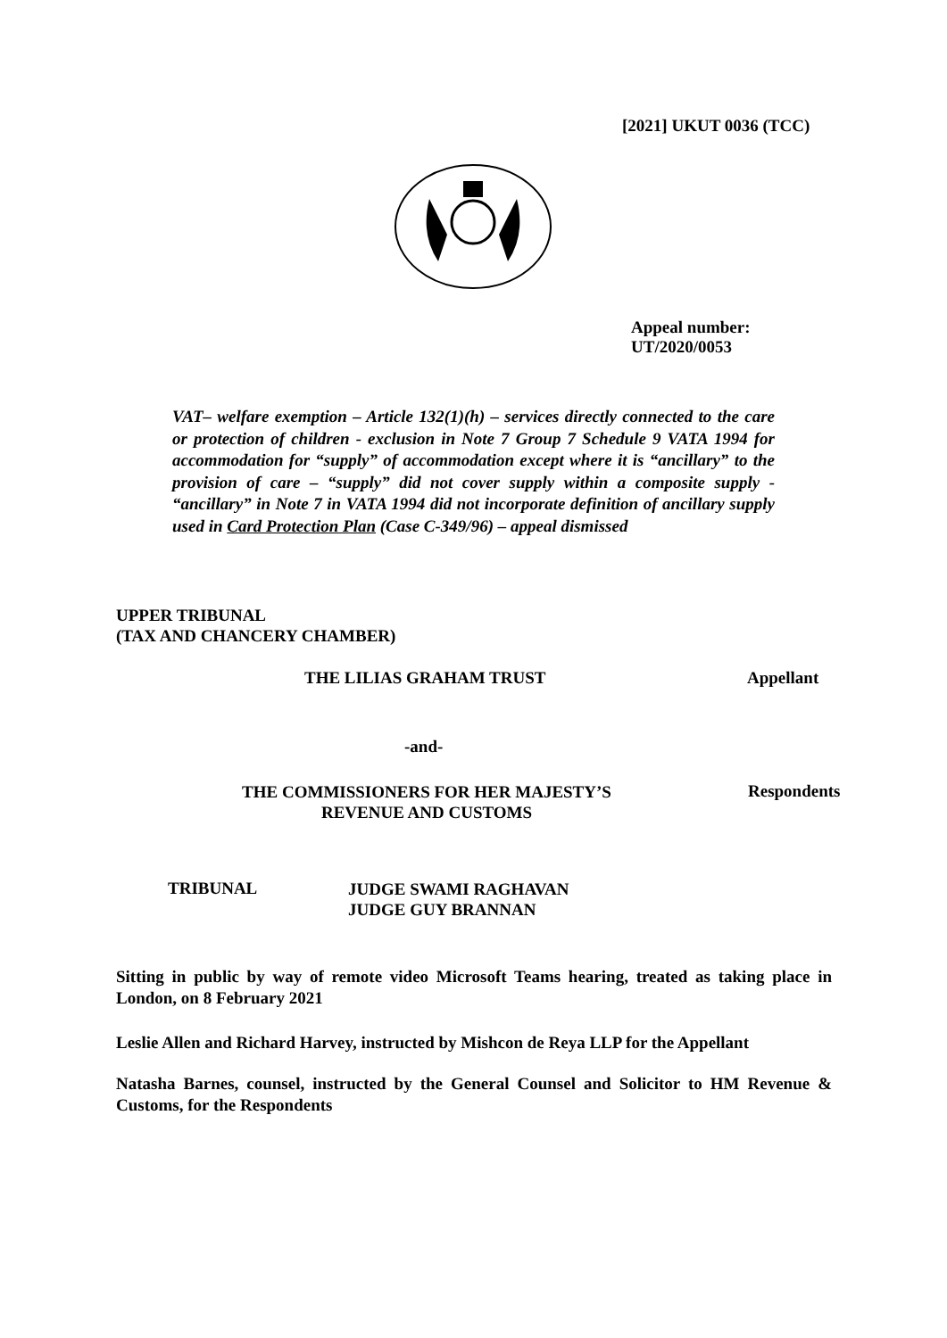[2021] UKUT 0036 (TCC)
Appeal number:
UT/2020/0053
VAT– welfare exemption – Article 132(1)(h) – services directly connected to the care or protection of children - exclusion in Note 7 Group 7 Schedule 9 VATA 1994 for accommodation for “supply” of accommodation except where it is “ancillary” to the provision of care – “supply” did not cover supply within a composite supply - “ancillary” in Note 7 in VATA 1994 did not incorporate definition of ancillary supply used in Card Protection Plan (Case C-349/96) – appeal dismissed
UPPER TRIBUNAL
(TAX AND CHANCERY CHAMBER)
THE LILIAS GRAHAM TRUST Appellant
-and-
THE COMMISSIONERS FOR HER MAJESTY’S REVENUE AND CUSTOMS
Respondents
TRIBUNAL
JUDGE SWAMI RAGHAVAN
JUDGE GUY BRANNAN
Sitting in public by way of remote video Microsoft Teams hearing, treated as taking place in London, on 8 February 2021
Leslie Allen and Richard Harvey, instructed by Mishcon de Reya LLP for the Appellant
Natasha Barnes, counsel, instructed by the General Counsel and Solicitor to HM Revenue & Customs, for the Respondents